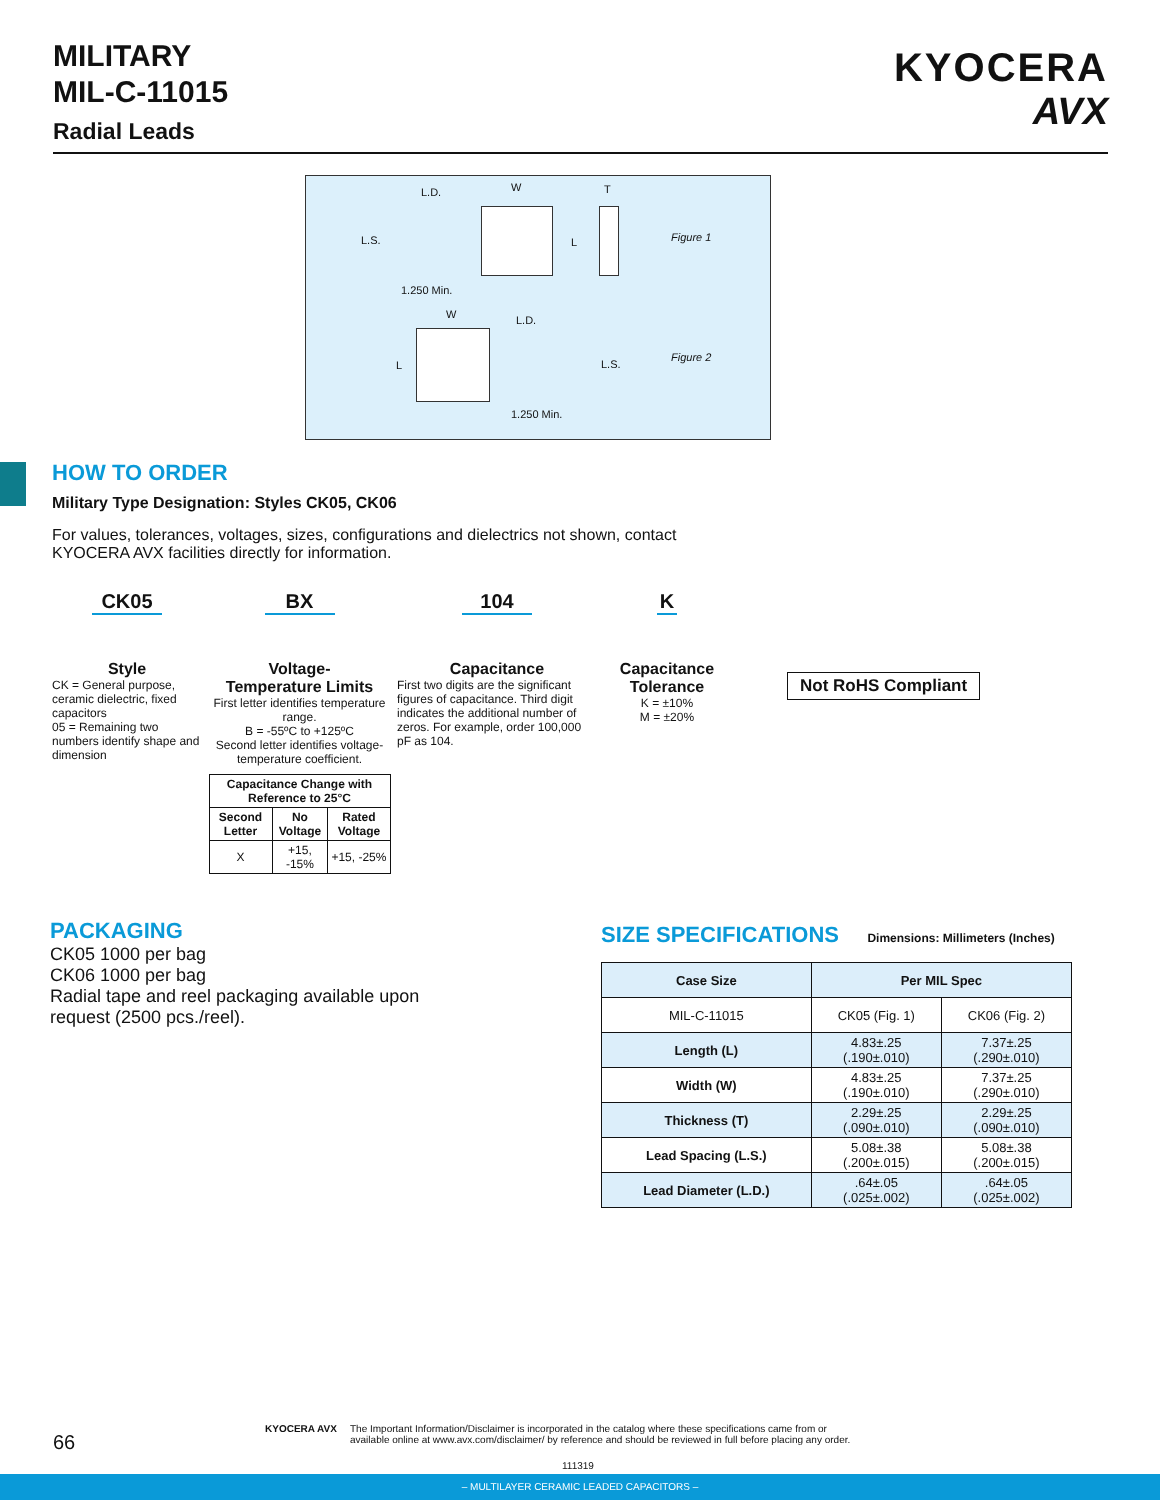MILITARY
MIL-C-11015
Radial Leads
KYOCERA
AVX
L.D. W T
L.S. L Figure 1
1.250 Min.
W L.D.
L L.S.
Figure 2
1.250 Min.
HOW TO ORDER
Military Type Designation: Styles CK05, CK06
For values, tolerances, voltages, sizes, configurations and dielectrics not shown, contact KYOCERA AVX facilities directly for information.
CK05
Style
CK = General purpose, ceramic dielectric, fixed capacitors
05 = Remaining two numbers identify shape and dimension
BX
Voltage-
Temperature Limits
First letter identifies temperature range.
B = -55ºC to +125ºC
Second letter identifies voltage-temperature coefficient.
| Capacitance Change with Reference to 25°C | | |
| Second Letter | No Voltage | Rated Voltage |
| X | +15, -15% | +15, -25% |
104
Capacitance
First two digits are the significant figures of capacitance. Third digit indicates the additional number of zeros. For example, order 100,000 pF as 104.
K
Capacitance
Tolerance
K = ±10%
M = ±20%
Not RoHS Compliant
PACKAGING
CK05 1000 per bag
CK06 1000 per bag
Radial tape and reel packaging available upon request (2500 pcs./reel).
SIZE SPECIFICATIONS Dimensions: Millimeters (Inches)
| Case Size | Per MIL Spec | |
| --- | --- | --- |
| MIL-C-11015 | CK05 (Fig. 1) | CK06 (Fig. 2) |
| Length (L) | 4.83±.25 (.190±.010) | 7.37±.25 (.290±.010) |
| Width (W) | 4.83±.25 (.190±.010) | 7.37±.25 (.290±.010) |
| Thickness (T) | 2.29±.25 (.090±.010) | 2.29±.25 (.090±.010) |
| Lead Spacing (L.S.) | 5.08±.38 (.200±.015) | 5.08±.38 (.200±.015) |
| Lead Diameter (L.D.) | .64±.05 (.025±.002) | .64±.05 (.025±.002) |
66
KYOCERA AVX
The Important Information/Disclaimer is incorporated in the catalog where these specifications came from or
available online at www.avx.com/disclaimer/ by reference and should be reviewed in full before placing any order.
111319
– MULTILAYER CERAMIC LEADED CAPACITORS –